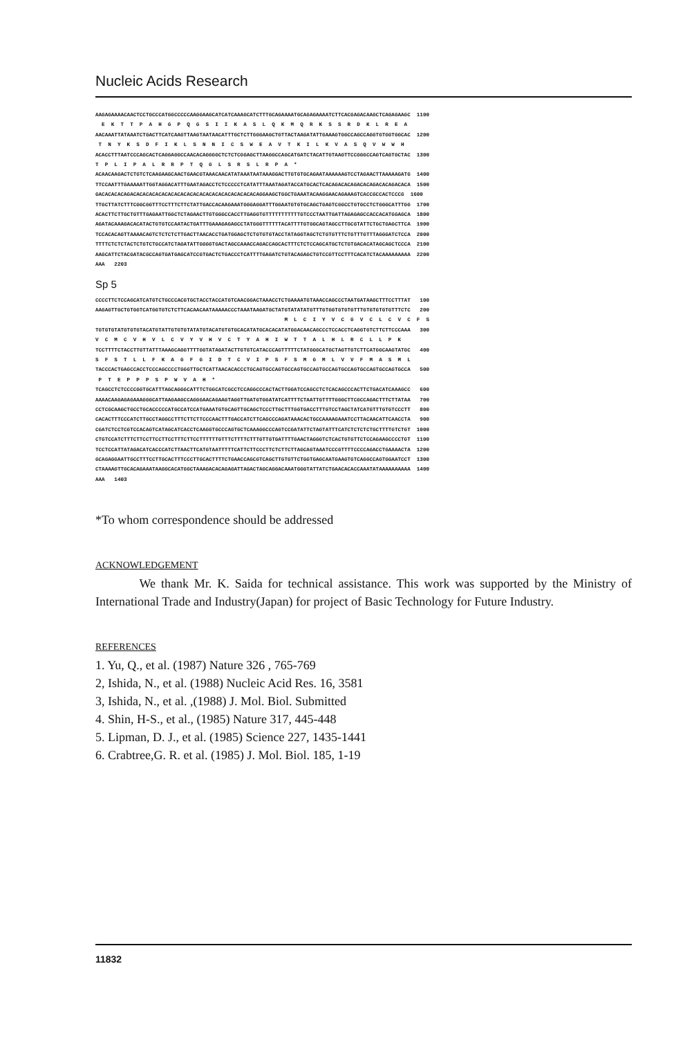Nucleic Acids Research
AAGAGAAAACAACTCCTGCCCATGGCCCCCAAGGAAGCATCATCAAAGCATCTTTGCAGAAAATGCAGAGAAAATCTTCACGAGACAAGCTCAGAGAAGC 1100 E K T T P A H G P Q G S I I K A S L Q K M Q R K S S R D K L R E A AACAAATTATAAATCTGACTTCATCAAGTTAAGTAATAACATTTGCTCTTGGGAAGCTGTTACTAAGATATTGAAAGTGGCCAGCCAGGTGTGGTGGCAC 1200 T N Y K S D F I K L S N N I C S W E A V T K I L K V A S Q V W W H ACACCTTTAATCCCAGCACTCAGGAGGCCAACACAGGGGCTCTCTCGGAGCTTAAGGCCAGCATGATCTACATTGTAAGTTCCGGGCCAGTCAGTGCTAC 1300 T P L I P A L R R P T Q G L S R S L R P A * ACAACAAGACTCTGTCTCAAGAAGCAACTGAACGTAAACAACATATAAATAATAAAGGACTTGTGTGCAGAATAAAAAAGTCCTAGAACTTAAAAAGATG 1400 TTCCAATTTGAAAAATTGGTAGGACATTTGAATAGACCTCTCCCCCTCATATTTAAATAGATACCATGCACTCACAGACACAGACACAGACACAGACACA 1500 GACACACACAGACACACACACACACACACACACACACACACACACACACACAGGAAGCTGGCTGAAATACAAGGAACAGAAAGTCACCGCCACTCCCG 1600 TTGCTTATCTTTCGGCGGTTTCCTTTCTTCTATTGACCACAAGAAATGGGAGGATTTGGAATGTGTGCAGCTGAGTCGGCCTGTGCCTCTGGGCATTTGG 1700 ACACTTCTTGCTGTTTGAGAATTGGCTCTAGAACTTGTGGGCCACCTTGAGGTGTTTTTTTTTTTGTCCCTAATTGATTAGAGAGCCACCACATGGAGCA 1800 AGATACAAAGACACATACTGTGTCCAATACTGATTTGAAAGAGAGCCTATGGGTTTTTTACATTTTGTGGCAGTAGCCTTGCGTATTCTGCTGAGCTTCA 1900 TCCACACAGTTAAAACAGTCTCTCTCTTGACTTAACACCTGATGGAGCTCTGTGTGTACCTATAGGTAGCTCTGTGTTTCTGTTTGTTTAGGGATCTCCA 2000 TTTTCTCTCTACTCTGTCTGCCATCTAGATATTGGGGTGACTAGCCAAACCAGACCAGCACTTTCTCTCCAGCATGCTCTGTGACACATAGCAGCTCCCA 2100 AAGCATTCTACGATACGCCAGTGATGAGCATCCGTGACTCTGACCCTCATTTTGAGATCTGTACAGAGCTGTCCGTTCCTTTCACATCTACAAAAAAAAA 2200 AAA 2203
Sp 5
CCCCTTCTCCAGCATCATGTCTGCCCACGTGCTACCTACCATGTCAACGGACTAAACCTCTGAAAATGTAAACCAGCCCTAATGATAAGCTTTCCTTTAT 100 AAGAGTTGCTGTGGTCATGGTGTCTCTTCACAACAATAAAAACCCTAAATAAGATGCTATGTATATATGTTTGTGGTGTGTGTTTGTGTGTGTGTTTCTC 200 M L C I Y V C G V C L C V C F S TGTGTGTATGTGTGTACATGTATTGTGTGTATATGTACATGTGTGCACATATGCACACATATGGACAACAGCCCTCCACCTCAGGTGTCTTCTTCCCAAA 300 V C M C V H V L C V Y V H V C T Y A H I W T T A L H L R C L L P K TCCTTTTCTACCTTGTTATTTAAAGCAGGTTTTGGTATAGATACTTGTGTCATACCCAGTTTTTCTATGGGCATGCTAGTTGTCTTCATGGCAAGTATGC 400 S F S T L L F K A G F G I D T C V I P S F S M G M L V V F M A S M L TACCCACTGAGCCACCTCCCAGCCCCTGGGTTGCTCATTAACACACCCTGCAGTGCCAGTGCCAGTGCCAGTGCCAGTGCCAGTGCCAGTGCCAGTGCCA 500 P T E P P P S P W V A H * TCAGCCTCTCCCCGGTGCATTTAGCAGGGCATTTCTGGCATCGCCTCCAGGCCCACTACTTGGATCCAGCCTCTCACAGCCCACTTCTGACATCAAAGCC 600 AAAACAAGAGAGAAAGGGCATTAAGAAGCCAGGGAACAGAAGTAGGTTGATGTGGATATCATTTTCTAATTGTTTTGGGCTTCGCCAGACTTTCTTATAA 700 CCTCGCAAGCTGCCTGCACCCCCATGCCATCCATGAAATGTGCAGTTGCAGCTCCCTTGCTTTGGTGACCTTTGTCCTAGCTATCATGTTTGTGTCCCTT 800 CACACTTTCCCATCTTGCCTAGGCCTTTCTTCTTCCCAACTTTGACCATCTTCAGCCCAGATAAACACTGCCAAAAGAAATCCTTACAACATTCAACCTA 900 CGATCTCCTCGTCCACAGTCATAGCATCACCTCAAGGTGCCCAGTGCTCAAAGGCCCAGTCCGATATTCTAGTATTTCATCTCTCTCTGCTTTTGTCTGT 1000 CTGTCCATCTTTCTTCCTTCCTTCCTTTCTTCCTTTTTTGTTTCTTTTCTTTGTTGTGATTTTGAACTAGGGTCTCACTGTGTTCTCCAGAAGCCCCTGT 1100 TCCTCCATTATAGACATCACCCATCTTAACTTCATGTAATTTTTCATTCTTCCCTTCTCTTCTTAGCAGTAAATCCCGTTTTCCCCAGACCTGAAAACTA 1200 GCAGAGGAATTGCCTTTCCTTGCACTTTCCCTTGCACTTTTCTGAACCAGCGTCAGCTTGTGTTCTGGTGAGCAATGAAGTGTCAGGCCAGTGGAATCCT 1300 CTAAAAGTTGCACAGAAATAAGGCACATGGCTAAAGACACAGAGATTAGACTAGCAGGACAAATGGGTATTATCTGAACACACCAAATATAAAAAAAAAA 1400 AAA 1403
*To whom correspondence should be addressed
ACKNOWLEDGEMENT
We thank Mr. K. Saida for technical assistance. This work was supported by the Ministry of International Trade and Industry(Japan) for project of Basic Technology for Future Industry.
REFERENCES
1. Yu, Q., et al. (1987) Nature 326 , 765-769
2, Ishida, N., et al. (1988) Nucleic Acid Res. 16, 3581
3, Ishida, N., et al. ,(1988) J. Mol. Biol. Submitted
4. Shin, H-S., et al., (1985) Nature 317, 445-448
5. Lipman, D. J., et al. (1985) Science 227, 1435-1441
6. Crabtree,G. R. et al. (1985) J. Mol. Biol. 185, 1-19
11832